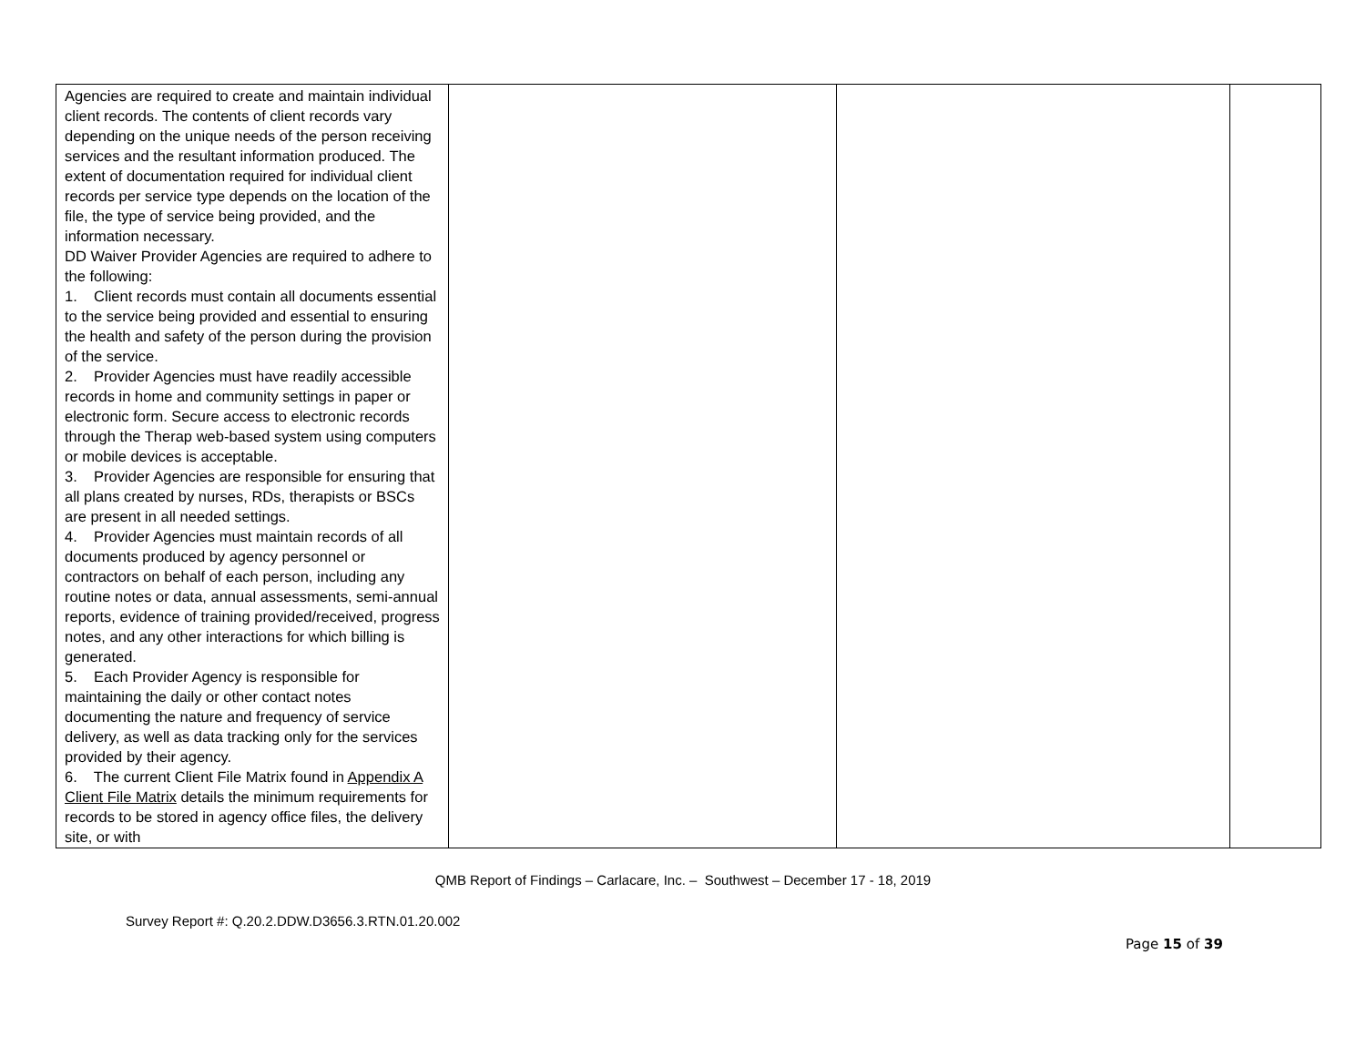| Agencies are required to create and maintain individual client records. The contents of client records vary depending on the unique needs of the person receiving services and the resultant information produced. The extent of documentation required for individual client records per service type depends on the location of the file, the type of service being provided, and the information necessary. DD Waiver Provider Agencies are required to adhere to the following: 1. Client records must contain all documents essential to the service being provided and essential to ensuring the health and safety of the person during the provision of the service. 2. Provider Agencies must have readily accessible records in home and community settings in paper or electronic form. Secure access to electronic records through the Therap web-based system using computers or mobile devices is acceptable. 3. Provider Agencies are responsible for ensuring that all plans created by nurses, RDs, therapists or BSCs are present in all needed settings. 4. Provider Agencies must maintain records of all documents produced by agency personnel or contractors on behalf of each person, including any routine notes or data, annual assessments, semi-annual reports, evidence of training provided/received, progress notes, and any other interactions for which billing is generated. 5. Each Provider Agency is responsible for maintaining the daily or other contact notes documenting the nature and frequency of service delivery, as well as data tracking only for the services provided by their agency. 6. The current Client File Matrix found in Appendix A Client File Matrix details the minimum requirements for records to be stored in agency office files, the delivery site, or with | | | |
QMB Report of Findings – Carlacare, Inc. – Southwest – December 17 - 18, 2019
Survey Report #: Q.20.2.DDW.D3656.3.RTN.01.20.002
Page 15 of 39